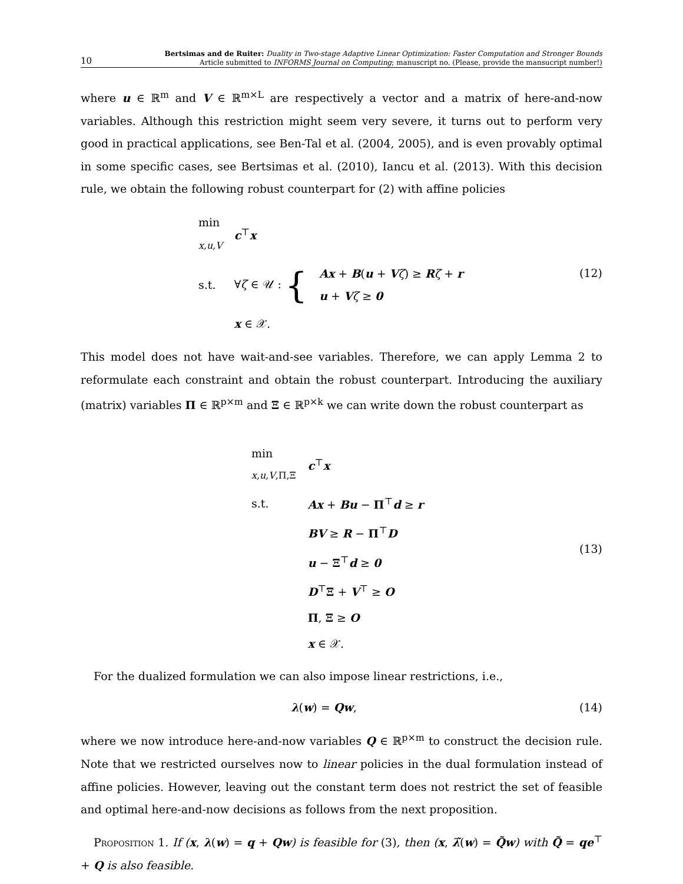10
Bertsimas and de Ruiter: Duality in Two-stage Adaptive Linear Optimization: Faster Computation and Stronger Bounds
Article submitted to INFORMS Journal on Computing; manuscript no. (Please, provide the mansucript number!)
where u ∈ ℝ<sup>m</sup> and V ∈ ℝ<sup>m×L</sup> are respectively a vector and a matrix of here-and-now variables. Although this restriction might seem very severe, it turns out to perform very good in practical applications, see Ben-Tal et al. (2004, 2005), and is even provably optimal in some specific cases, see Bertsimas et al. (2010), Iancu et al. (2013). With this decision rule, we obtain the following robust counterpart for (2) with affine policies
| min x,u,V | c<sup>⊤</sup> x | |
| s.t. | ∀ ζ ∈ 𝒰 : { | Ax + B ( u + V ζ ) ≥ R ζ + r u + V ζ ≥ 0 |
| | x ∈ 𝒳. | |
(12)
This model does not have wait-and-see variables. Therefore, we can apply Lemma 2 to reformulate each constraint and obtain the robust counterpart. Introducing the auxiliary (matrix) variables Π ∈ ℝ<sup>p×m</sup> and Ξ ∈ ℝ<sup>p×k</sup> we can write down the robust counterpart as
| min x,u,V ,Π,Ξ | c<sup>⊤</sup> x |
| s.t. | Ax + Bu − Π<sup>⊤</sup> d ≥ r |
| | BV ≥ R − Π<sup>⊤</sup> D |
| | u − Ξ<sup>⊤</sup> d ≥ 0 |
| | D<sup>⊤</sup> Ξ + V<sup>⊤</sup> ≥ O |
| | Π , Ξ ≥ O |
| | x ∈ 𝒳. |
(13)
For the dualized formulation we can also impose linear restrictions, i.e.,
λ(w) = Qw, (14)
where we now introduce here-and-now variables Q ∈ ℝ<sup>p×m</sup> to construct the decision rule. Note that we restricted ourselves now to linear policies in the dual formulation instead of affine policies. However, leaving out the constant term does not restrict the set of feasible and optimal here-and-now decisions as follows from the next proposition.
Proposition 1. If (x, λ(w) = q + Qw) is feasible for (3), then (x, λ̃(w) = Q̃w) with Q̃ = qe<sup>⊤</sup> + Q is also feasible.